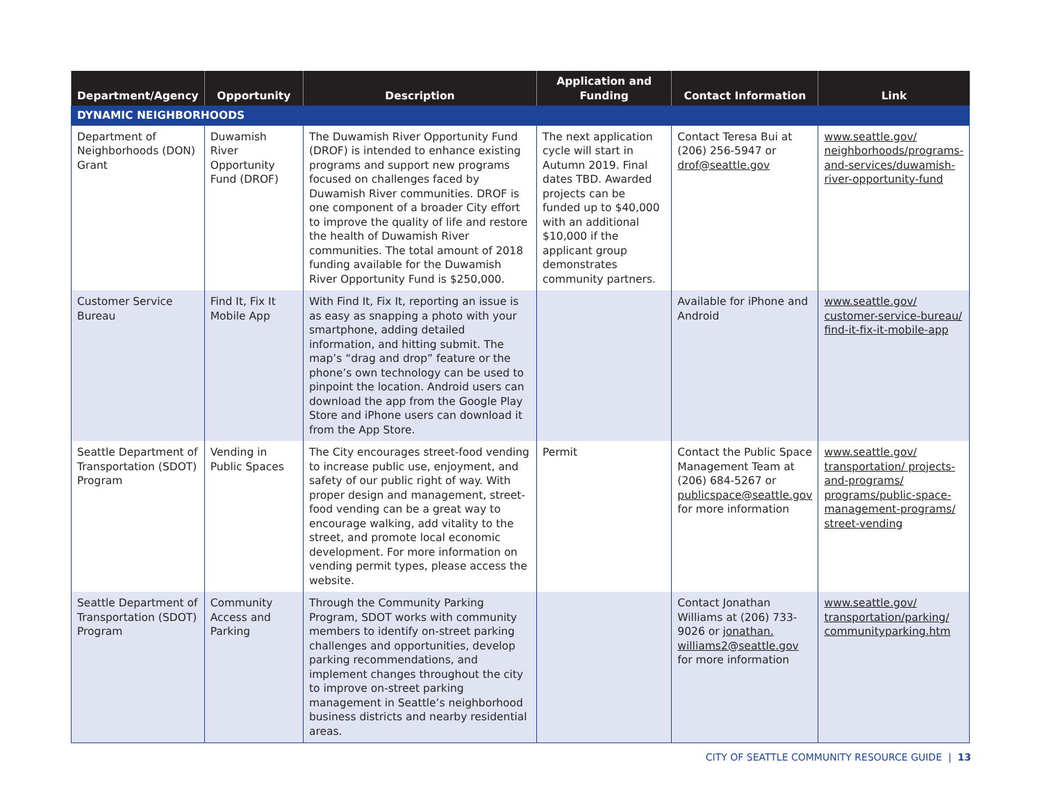| Department/Agency | Opportunity | Description | Application and Funding | Contact Information | Link |
| --- | --- | --- | --- | --- | --- |
| DYNAMIC NEIGHBORHOODS | | | | | |
| Department of Neighborhoods (DON) Grant | Duwamish River Opportunity Fund (DROF) | The Duwamish River Opportunity Fund (DROF) is intended to enhance existing programs and support new programs focused on challenges faced by Duwamish River communities. DROF is one component of a broader City effort to improve the quality of life and restore the health of Duwamish River communities. The total amount of 2018 funding available for the Duwamish River Opportunity Fund is $250,000. | The next application cycle will start in Autumn 2019. Final dates TBD. Awarded projects can be funded up to $40,000 with an additional $10,000 if the applicant group demonstrates community partners. | Contact Teresa Bui at (206) 256-5947 or drof@seattle.gov | www.seattle.gov/ neighborhoods/programs-and-services/duwamish-river-opportunity-fund |
| Customer Service Bureau | Find It, Fix It Mobile App | With Find It, Fix It, reporting an issue is as easy as snapping a photo with your smartphone, adding detailed information, and hitting submit. The map’s “drag and drop” feature or the phone’s own technology can be used to pinpoint the location. Android users can download the app from the Google Play Store and iPhone users can download it from the App Store. | | Available for iPhone and Android | www.seattle.gov/ customer-service-bureau/ find-it-fix-it-mobile-app |
| Seattle Department of Transportation (SDOT) Program | Vending in Public Spaces | The City encourages street-food vending to increase public use, enjoyment, and safety of our public right of way. With proper design and management, street-food vending can be a great way to encourage walking, add vitality to the street, and promote local economic development. For more information on vending permit types, please access the website. | Permit | Contact the Public Space Management Team at (206) 684-5267 or publicspace@seattle.gov for more information | www.seattle.gov/ transportation/ projects-and-programs/ programs/public-space-management-programs/ street-vending |
| Seattle Department of Transportation (SDOT) Program | Community Access and Parking | Through the Community Parking Program, SDOT works with community members to identify on-street parking challenges and opportunities, develop parking recommendations, and implement changes throughout the city to improve on-street parking management in Seattle’s neighborhood business districts and nearby residential areas. | | Contact Jonathan Williams at (206) 733-9026 or jonathan. williams2@seattle.gov for more information | www.seattle.gov/ transportation/parking/ communityparking.htm |
CITY OF SEATTLE COMMUNITY RESOURCE GUIDE | 13